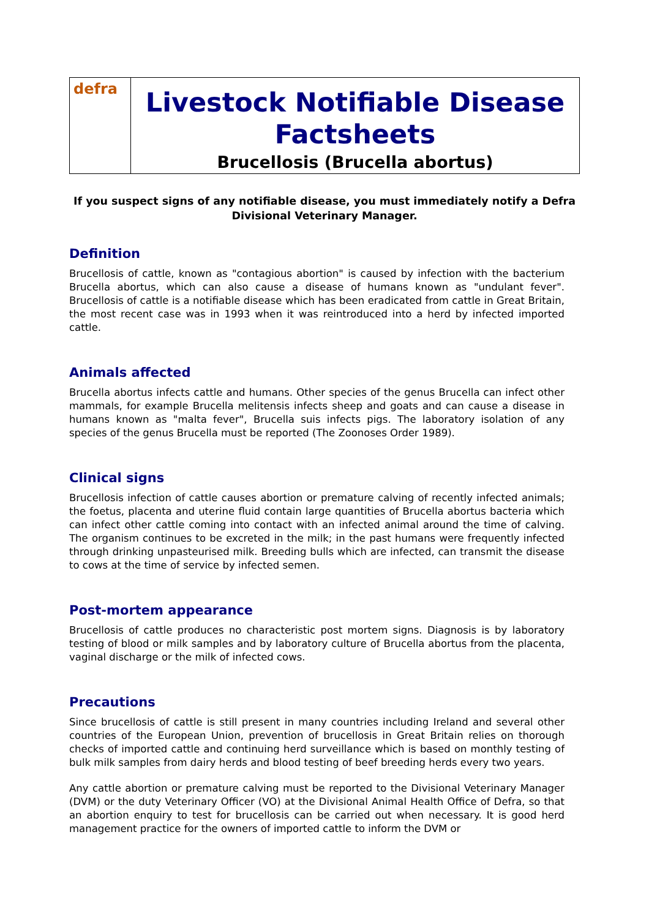defra
Livestock Notifiable Disease Factsheets
Brucellosis (Brucella abortus)
If you suspect signs of any notifiable disease, you must immediately notify a Defra Divisional Veterinary Manager.
Definition
Brucellosis of cattle, known as "contagious abortion" is caused by infection with the bacterium Brucella abortus, which can also cause a disease of humans known as "undulant fever". Brucellosis of cattle is a notifiable disease which has been eradicated from cattle in Great Britain, the most recent case was in 1993 when it was reintroduced into a herd by infected imported cattle.
Animals affected
Brucella abortus infects cattle and humans. Other species of the genus Brucella can infect other mammals, for example Brucella melitensis infects sheep and goats and can cause a disease in humans known as "malta fever", Brucella suis infects pigs. The laboratory isolation of any species of the genus Brucella must be reported (The Zoonoses Order 1989).
Clinical signs
Brucellosis infection of cattle causes abortion or premature calving of recently infected animals; the foetus, placenta and uterine fluid contain large quantities of Brucella abortus bacteria which can infect other cattle coming into contact with an infected animal around the time of calving. The organism continues to be excreted in the milk; in the past humans were frequently infected through drinking unpasteurised milk. Breeding bulls which are infected, can transmit the disease to cows at the time of service by infected semen.
Post-mortem appearance
Brucellosis of cattle produces no characteristic post mortem signs. Diagnosis is by laboratory testing of blood or milk samples and by laboratory culture of Brucella abortus from the placenta, vaginal discharge or the milk of infected cows.
Precautions
Since brucellosis of cattle is still present in many countries including Ireland and several other countries of the European Union, prevention of brucellosis in Great Britain relies on thorough checks of imported cattle and continuing herd surveillance which is based on monthly testing of bulk milk samples from dairy herds and blood testing of beef breeding herds every two years.
Any cattle abortion or premature calving must be reported to the Divisional Veterinary Manager (DVM) or the duty Veterinary Officer (VO) at the Divisional Animal Health Office of Defra, so that an abortion enquiry to test for brucellosis can be carried out when necessary. It is good herd management practice for the owners of imported cattle to inform the DVM or